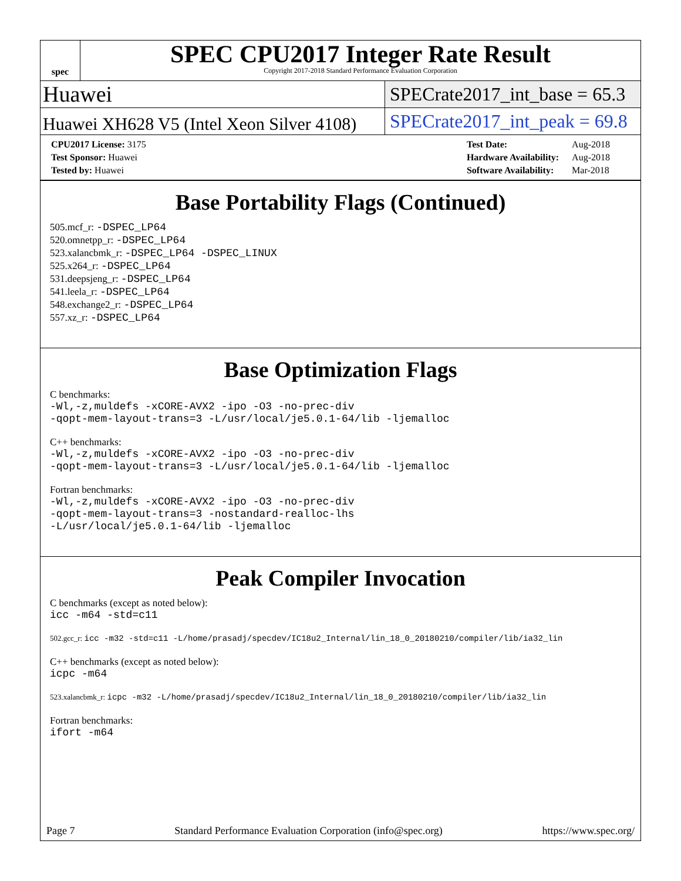spec
SPEC CPU2017 Integer Rate Result
Copyright 2017-2018 Standard Performance Evaluation Corporation
Huawei
SPECrate2017_int_base = 65.3
Huawei XH628 V5 (Intel Xeon Silver 4108)
SPECrate2017_int_peak = 69.8
| CPU2017 License: 3175 |
| Test Sponsor: Huawei |
| Tested by: Huawei |
| Test Date: | Aug-2018 |
| Hardware Availability: | Aug-2018 |
| Software Availability: | Mar-2018 |
Base Portability Flags (Continued)
505.mcf_r: -DSPEC_LP64
520.omnetpp_r: -DSPEC_LP64
523.xalancbmk_r: -DSPEC_LP64 -DSPEC_LINUX
525.x264_r: -DSPEC_LP64
531.deepsjeng_r: -DSPEC_LP64
541.leela_r: -DSPEC_LP64
548.exchange2_r: -DSPEC_LP64
557.xz_r: -DSPEC_LP64
Base Optimization Flags
C benchmarks:
-Wl,-z,muldefs -xCORE-AVX2 -ipo -O3 -no-prec-div
-qopt-mem-layout-trans=3 -L/usr/local/je5.0.1-64/lib -ljemalloc
C++ benchmarks:
-Wl,-z,muldefs -xCORE-AVX2 -ipo -O3 -no-prec-div
-qopt-mem-layout-trans=3 -L/usr/local/je5.0.1-64/lib -ljemalloc
Fortran benchmarks:
-Wl,-z,muldefs -xCORE-AVX2 -ipo -O3 -no-prec-div
-qopt-mem-layout-trans=3 -nostandard-realloc-lhs
-L/usr/local/je5.0.1-64/lib -ljemalloc
Peak Compiler Invocation
C benchmarks (except as noted below):
icc -m64 -std=c11
502.gcc_r: icc -m32 -std=c11 -L/home/prasadj/specdev/IC18u2_Internal/lin_18_0_20180210/compiler/lib/ia32_lin
C++ benchmarks (except as noted below):
icpc -m64
523.xalancbmk_r: icpc -m32 -L/home/prasadj/specdev/IC18u2_Internal/lin_18_0_20180210/compiler/lib/ia32_lin
Fortran benchmarks:
ifort -m64
Page 7 Standard Performance Evaluation Corporation (info@spec.org) https://www.spec.org/